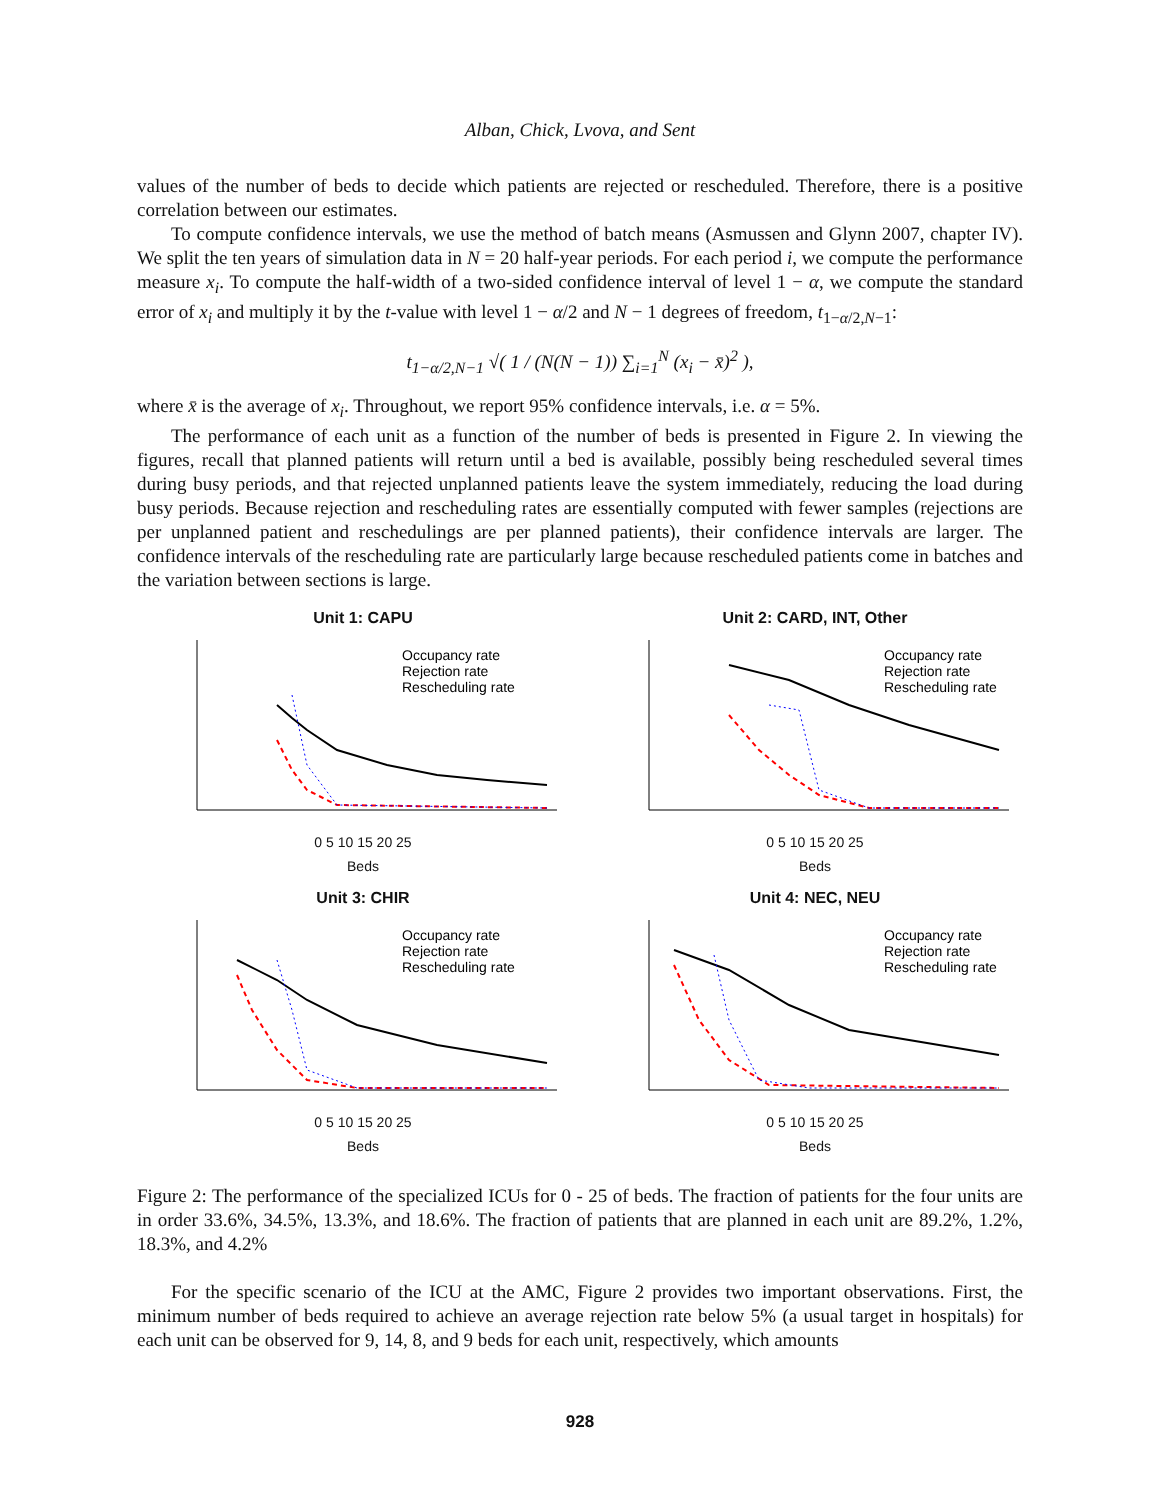Alban, Chick, Lvova, and Sent
values of the number of beds to decide which patients are rejected or rescheduled. Therefore, there is a positive correlation between our estimates.
To compute confidence intervals, we use the method of batch means (Asmussen and Glynn 2007, chapter IV). We split the ten years of simulation data in N = 20 half-year periods. For each period i, we compute the performance measure x<sub>i</sub>. To compute the half-width of a two-sided confidence interval of level 1 − α, we compute the standard error of x<sub>i</sub> and multiply it by the t-value with level 1 − α/2 and N − 1 degrees of freedom, t<sub>1−α/2,N−1</sub>:
t<sub>1−α/2,N−1</sub> √( 1 / (N(N − 1)) ∑<sub>i=1</sub><sup>N</sup> (x<sub>i</sub> − x̄)<sup>2</sup> ),
where x̄ is the average of x<sub>i</sub>. Throughout, we report 95% confidence intervals, i.e. α = 5%.
The performance of each unit as a function of the number of beds is presented in Figure 2. In viewing the figures, recall that planned patients will return until a bed is available, possibly being rescheduled several times during busy periods, and that rejected unplanned patients leave the system immediately, reducing the load during busy periods. Because rejection and rescheduling rates are essentially computed with fewer samples (rejections are per unplanned patient and reschedulings are per planned patients), their confidence intervals are larger. The confidence intervals of the rescheduling rate are particularly large because rescheduled patients come in batches and the variation between sections is large.
Unit 1: CAPU
Occupancy rate
Rejection rate
Rescheduling rate
0 5 10 15 20 25
Beds
Unit 2: CARD, INT, Other
Occupancy rate
Rejection rate
Rescheduling rate
0 5 10 15 20 25
Beds
Unit 3: CHIR
Occupancy rate
Rejection rate
Rescheduling rate
0 5 10 15 20 25
Beds
Unit 4: NEC, NEU
Occupancy rate
Rejection rate
Rescheduling rate
0 5 10 15 20 25
Beds
Figure 2: The performance of the specialized ICUs for 0 - 25 of beds. The fraction of patients for the four units are in order 33.6%, 34.5%, 13.3%, and 18.6%. The fraction of patients that are planned in each unit are 89.2%, 1.2%, 18.3%, and 4.2%
For the specific scenario of the ICU at the AMC, Figure 2 provides two important observations. First, the minimum number of beds required to achieve an average rejection rate below 5% (a usual target in hospitals) for each unit can be observed for 9, 14, 8, and 9 beds for each unit, respectively, which amounts
928